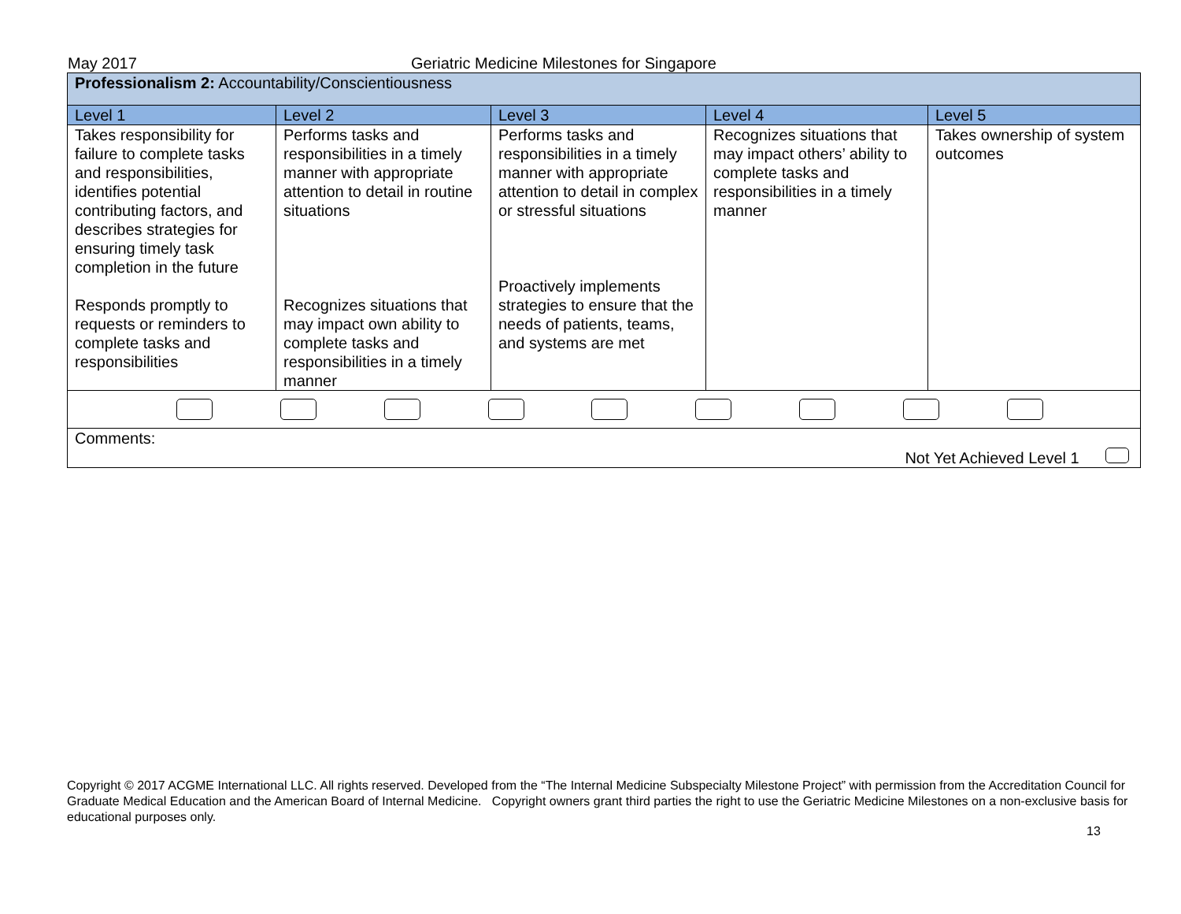May 2017 Geriatric Medicine Milestones for Singapore
| Professionalism 2: Accountability/Conscientiousness | | | | |
| Level 1 | Level 2 | Level 3 | Level 4 | Level 5 |
| Takes responsibility for failure to complete tasks and responsibilities, identifies potential contributing factors, and describes strategies for ensuring timely task completion in the future Responds promptly to requests or reminders to complete tasks and responsibilities | Performs tasks and responsibilities in a timely manner with appropriate attention to detail in routine situations Recognizes situations that may impact own ability to complete tasks and responsibilities in a timely manner | Performs tasks and responsibilities in a timely manner with appropriate attention to detail in complex or stressful situations Proactively implements strategies to ensure that the needs of patients, teams, and systems are met | Recognizes situations that may impact others’ ability to complete tasks and responsibilities in a timely manner | Takes ownership of system outcomes |
| Comments: Not Yet Achieved Level 1 | | | | |
Copyright © 2017 ACGME International LLC. All rights reserved. Developed from the “The Internal Medicine Subspecialty Milestone Project” with permission from the Accreditation Council for Graduate Medical Education and the American Board of Internal Medicine. Copyright owners grant third parties the right to use the Geriatric Medicine Milestones on a non-exclusive basis for educational purposes only.
13